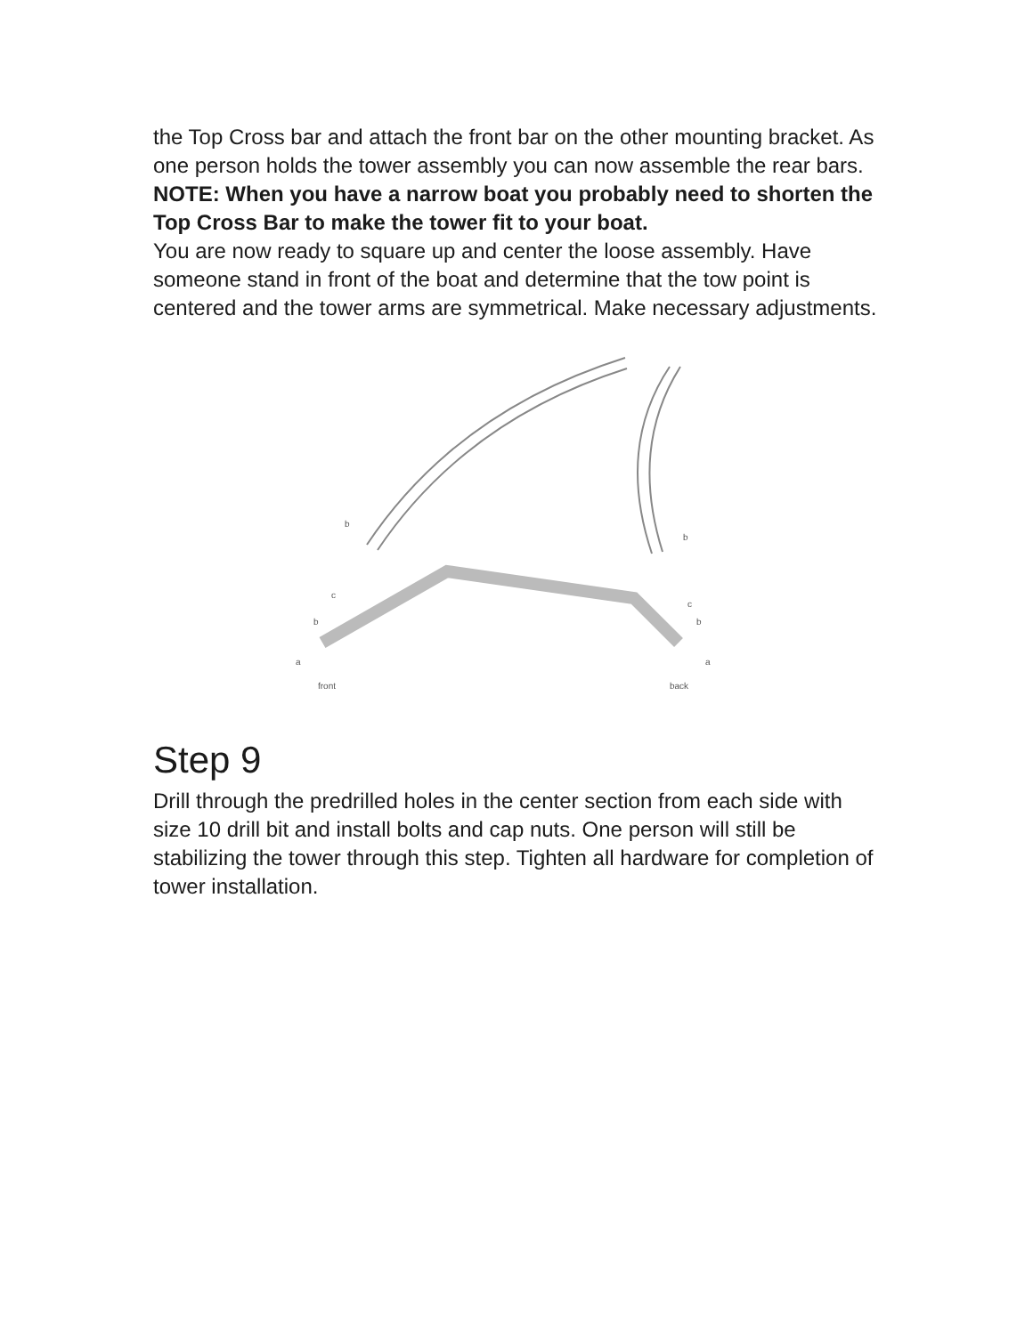the Top Cross bar and attach the front bar on the other mounting bracket. As one person holds the tower assembly you can now assemble the rear bars.
NOTE: When you have a narrow boat you probably need to shorten the Top Cross Bar to make the tower fit to your boat.
You are now ready to square up and center the loose assembly. Have someone stand in front of the boat and determine that the tow point is centered and the tower arms are symmetrical. Make necessary adjustments.
b
b
c
c
b
b
a
a
front
back
Step 9
Drill through the predrilled holes in the center section from each side with size 10 drill bit and install bolts and cap nuts. One person will still be stabilizing the tower through this step. Tighten all hardware for completion of tower installation.